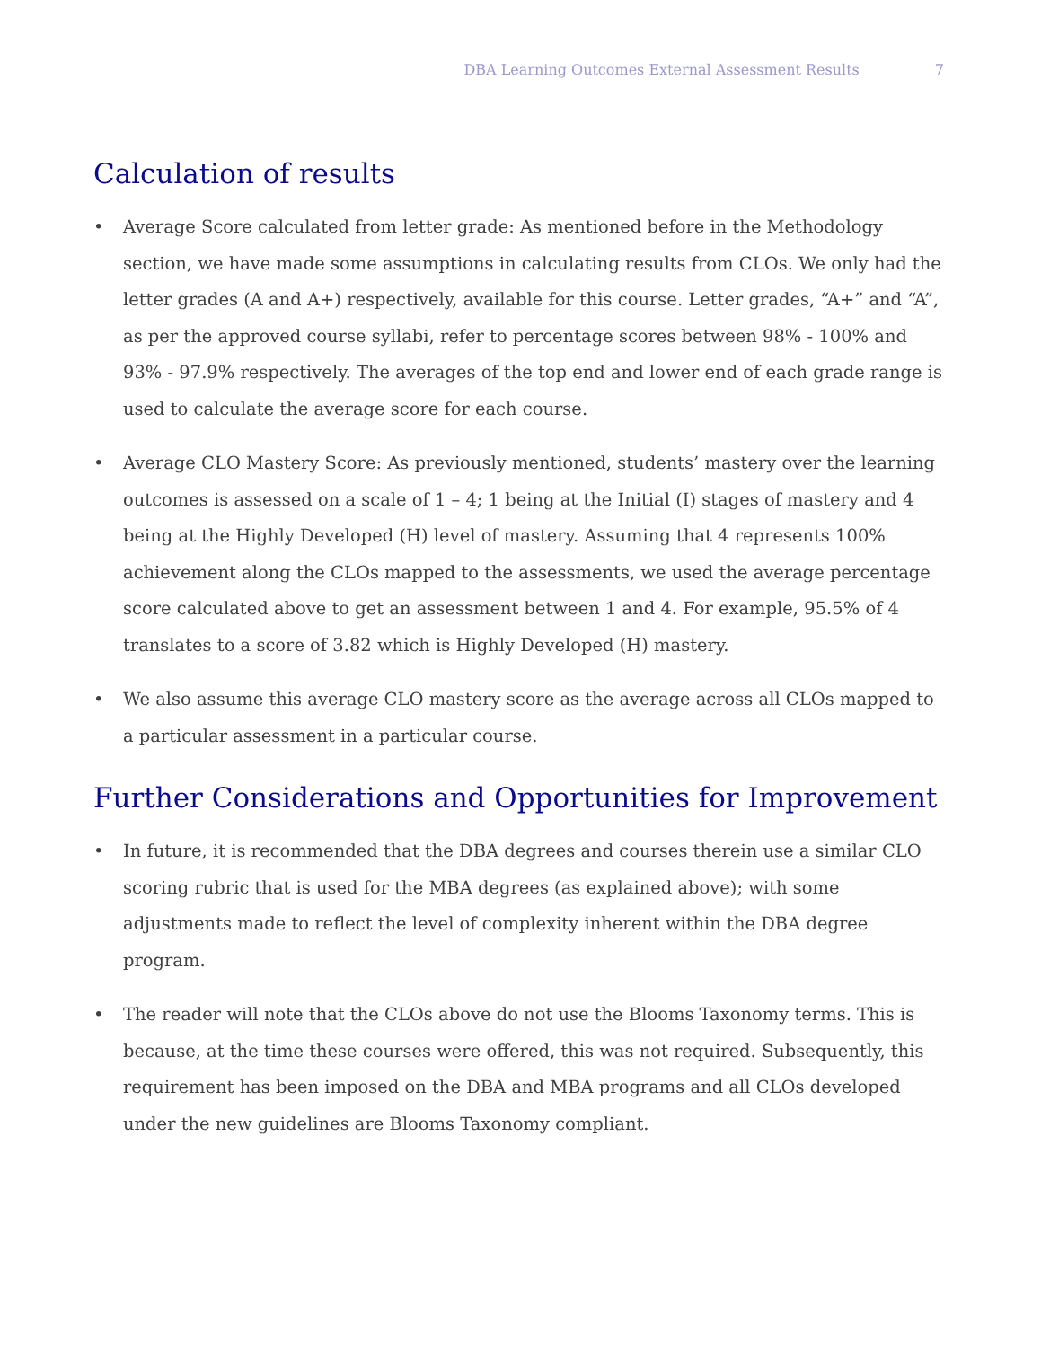DBA Learning Outcomes External Assessment Results 7
Calculation of results
• Average Score calculated from letter grade: As mentioned before in the Methodology section, we have made some assumptions in calculating results from CLOs. We only had the letter grades (A and A+) respectively, available for this course. Letter grades, “A+” and “A”, as per the approved course syllabi, refer to percentage scores between 98% - 100% and 93% - 97.9% respectively. The averages of the top end and lower end of each grade range is used to calculate the average score for each course.
• Average CLO Mastery Score: As previously mentioned, students’ mastery over the learning outcomes is assessed on a scale of 1 – 4; 1 being at the Initial (I) stages of mastery and 4 being at the Highly Developed (H) level of mastery. Assuming that 4 represents 100% achievement along the CLOs mapped to the assessments, we used the average percentage score calculated above to get an assessment between 1 and 4. For example, 95.5% of 4 translates to a score of 3.82 which is Highly Developed (H) mastery.
• We also assume this average CLO mastery score as the average across all CLOs mapped to a particular assessment in a particular course.
Further Considerations and Opportunities for Improvement
• In future, it is recommended that the DBA degrees and courses therein use a similar CLO scoring rubric that is used for the MBA degrees (as explained above); with some adjustments made to reflect the level of complexity inherent within the DBA degree program.
• The reader will note that the CLOs above do not use the Blooms Taxonomy terms. This is because, at the time these courses were offered, this was not required. Subsequently, this requirement has been imposed on the DBA and MBA programs and all CLOs developed under the new guidelines are Blooms Taxonomy compliant.